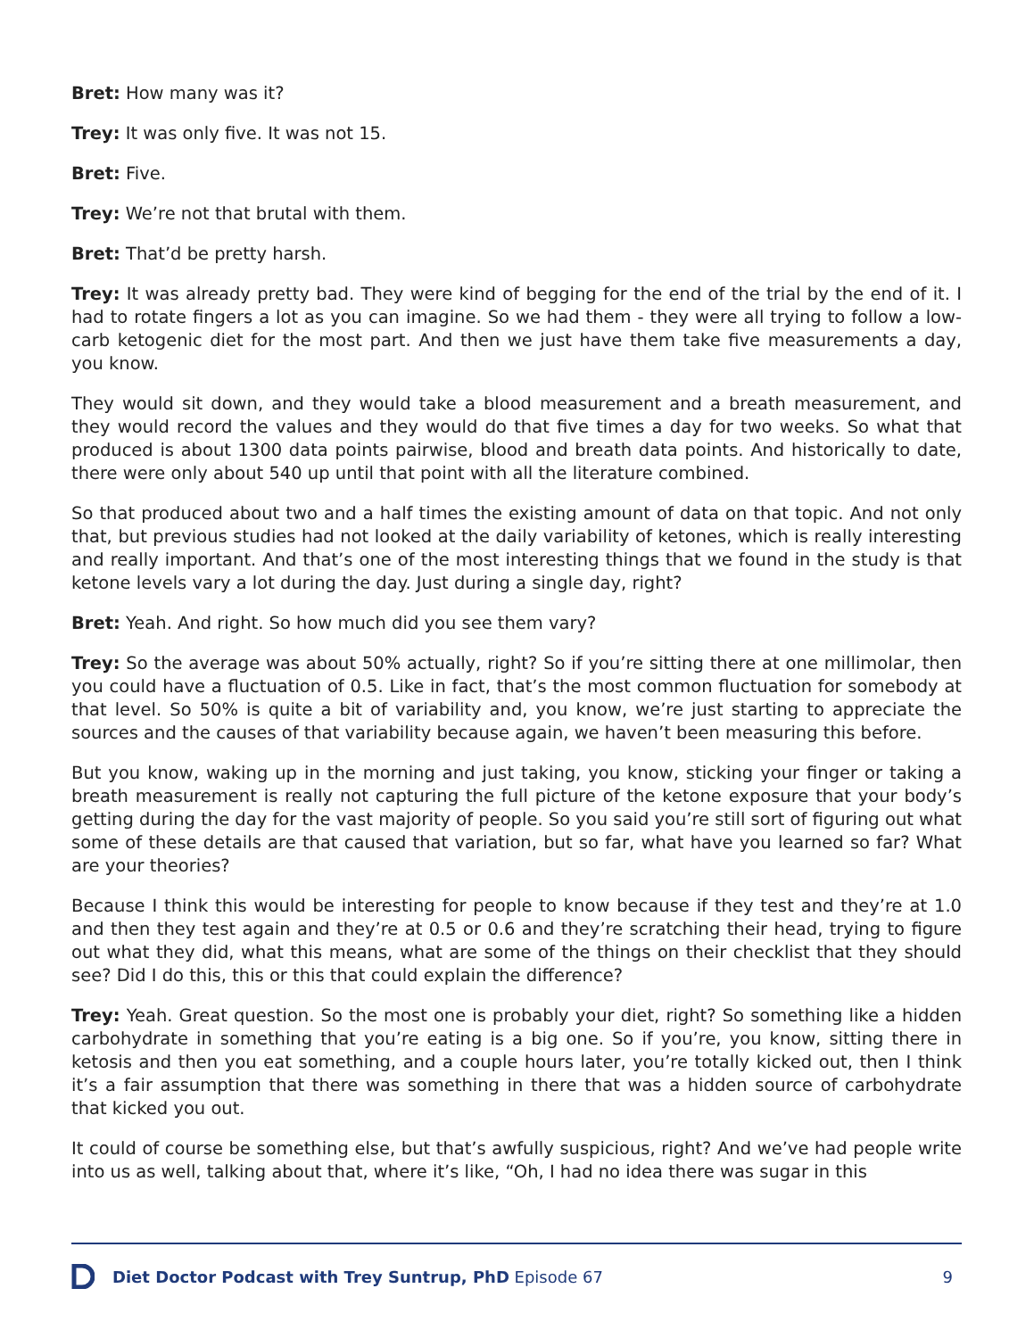Bret: How many was it?
Trey: It was only five. It was not 15.
Bret: Five.
Trey: We’re not that brutal with them.
Bret: That’d be pretty harsh.
Trey: It was already pretty bad. They were kind of begging for the end of the trial by the end of it. I had to rotate fingers a lot as you can imagine. So we had them - they were all trying to follow a low-carb ketogenic diet for the most part. And then we just have them take five measurements a day, you know.
They would sit down, and they would take a blood measurement and a breath measurement, and they would record the values and they would do that five times a day for two weeks. So what that produced is about 1300 data points pairwise, blood and breath data points. And historically to date, there were only about 540 up until that point with all the literature combined.
So that produced about two and a half times the existing amount of data on that topic. And not only that, but previous studies had not looked at the daily variability of ketones, which is really interesting and really important. And that’s one of the most interesting things that we found in the study is that ketone levels vary a lot during the day. Just during a single day, right?
Bret: Yeah. And right. So how much did you see them vary?
Trey: So the average was about 50% actually, right? So if you’re sitting there at one millimolar, then you could have a fluctuation of 0.5. Like in fact, that’s the most common fluctuation for somebody at that level. So 50% is quite a bit of variability and, you know, we’re just starting to appreciate the sources and the causes of that variability because again, we haven’t been measuring this before.
But you know, waking up in the morning and just taking, you know, sticking your finger or taking a breath measurement is really not capturing the full picture of the ketone exposure that your body’s getting during the day for the vast majority of people. So you said you’re still sort of figuring out what some of these details are that caused that variation, but so far, what have you learned so far? What are your theories?
Because I think this would be interesting for people to know because if they test and they’re at 1.0 and then they test again and they’re at 0.5 or 0.6 and they’re scratching their head, trying to figure out what they did, what this means, what are some of the things on their checklist that they should see? Did I do this, this or this that could explain the difference?
Trey: Yeah. Great question. So the most one is probably your diet, right? So something like a hidden carbohydrate in something that you’re eating is a big one. So if you’re, you know, sitting there in ketosis and then you eat something, and a couple hours later, you’re totally kicked out, then I think it’s a fair assumption that there was something in there that was a hidden source of carbohydrate that kicked you out.
It could of course be something else, but that’s awfully suspicious, right? And we’ve had people write into us as well, talking about that, where it’s like, “Oh, I had no idea there was sugar in this
Diet Doctor Podcast with Trey Suntrup, PhD Episode 67 9